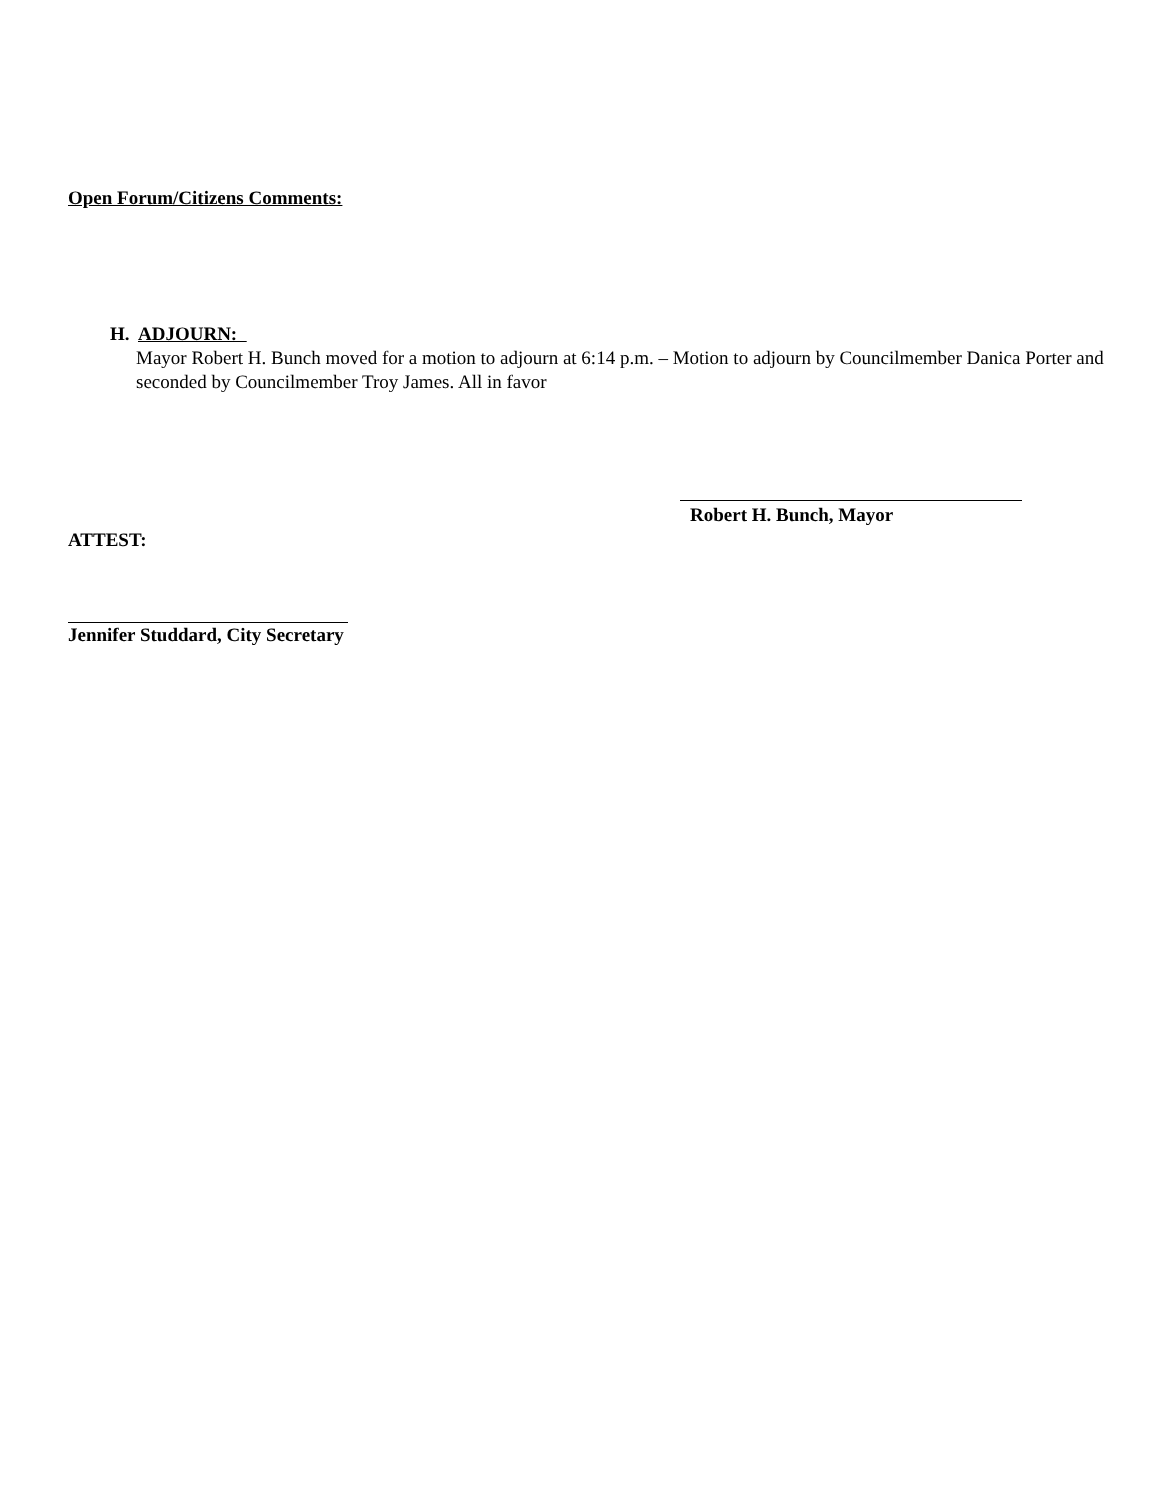Open Forum/Citizens Comments:
H. ADJOURN:
Mayor Robert H. Bunch moved for a motion to adjourn at 6:14 p.m. – Motion to adjourn by Councilmember Danica Porter and seconded by Councilmember Troy James. All in favor
ATTEST:
Robert H. Bunch, Mayor
Jennifer Studdard, City Secretary